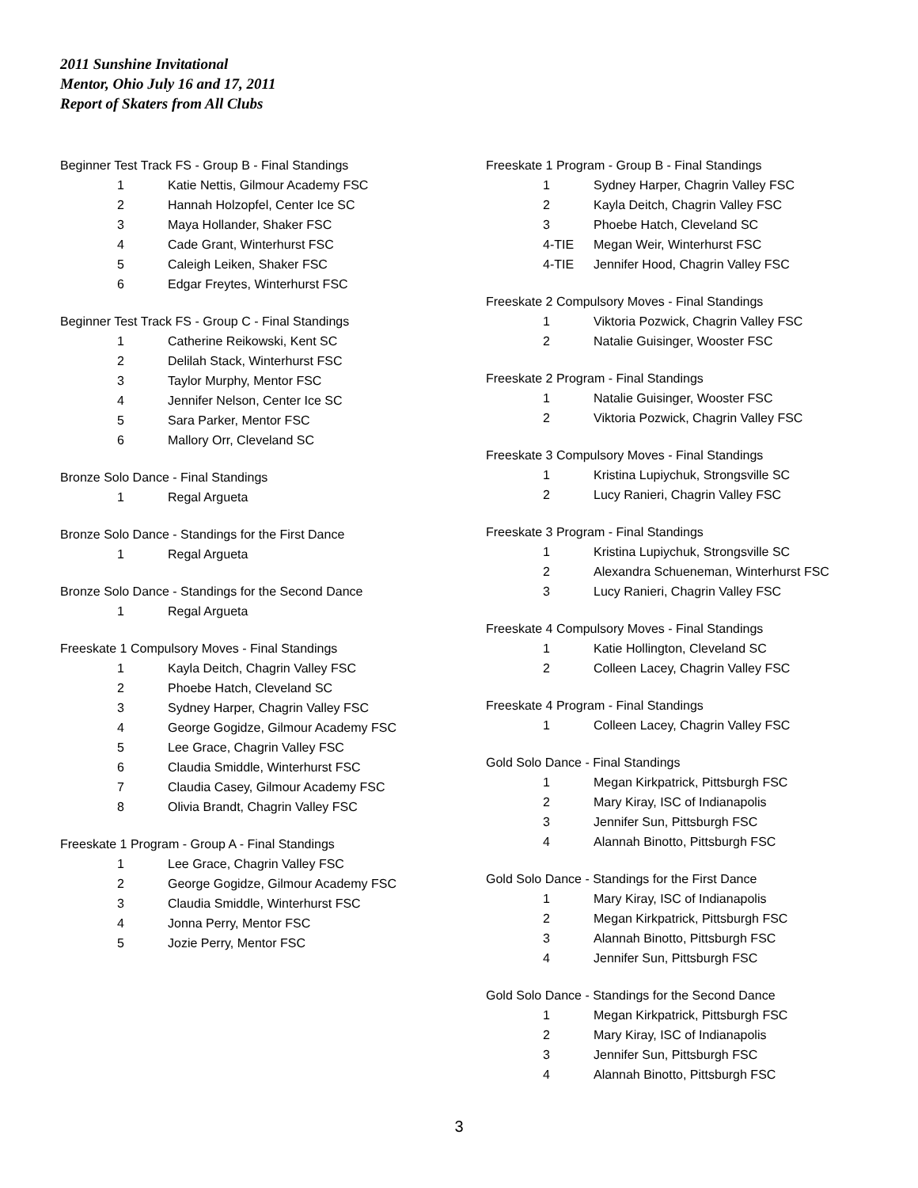2011 Sunshine Invitational
Mentor, Ohio July 16 and 17, 2011
Report of Skaters from All Clubs
Beginner Test Track FS - Group B - Final Standings
| 1 | Katie Nettis, Gilmour Academy FSC |
| 2 | Hannah Holzopfel, Center Ice SC |
| 3 | Maya Hollander, Shaker FSC |
| 4 | Cade Grant, Winterhurst FSC |
| 5 | Caleigh Leiken, Shaker FSC |
| 6 | Edgar Freytes, Winterhurst FSC |
Beginner Test Track FS - Group C - Final Standings
| 1 | Catherine Reikowski, Kent SC |
| 2 | Delilah Stack, Winterhurst FSC |
| 3 | Taylor Murphy, Mentor FSC |
| 4 | Jennifer Nelson, Center Ice SC |
| 5 | Sara Parker, Mentor FSC |
| 6 | Mallory Orr, Cleveland SC |
Bronze Solo Dance - Final Standings
| 1 | Regal Argueta |
Bronze Solo Dance - Standings for the First Dance
| 1 | Regal Argueta |
Bronze Solo Dance - Standings for the Second Dance
| 1 | Regal Argueta |
Freeskate 1 Compulsory Moves - Final Standings
| 1 | Kayla Deitch, Chagrin Valley FSC |
| 2 | Phoebe Hatch, Cleveland SC |
| 3 | Sydney Harper, Chagrin Valley FSC |
| 4 | George Gogidze, Gilmour Academy FSC |
| 5 | Lee Grace, Chagrin Valley FSC |
| 6 | Claudia Smiddle, Winterhurst FSC |
| 7 | Claudia Casey, Gilmour Academy FSC |
| 8 | Olivia Brandt, Chagrin Valley FSC |
Freeskate 1 Program - Group A - Final Standings
| 1 | Lee Grace, Chagrin Valley FSC |
| 2 | George Gogidze, Gilmour Academy FSC |
| 3 | Claudia Smiddle, Winterhurst FSC |
| 4 | Jonna Perry, Mentor FSC |
| 5 | Jozie Perry, Mentor FSC |
Freeskate 1 Program - Group B - Final Standings
| 1 | Sydney Harper, Chagrin Valley FSC |
| 2 | Kayla Deitch, Chagrin Valley FSC |
| 3 | Phoebe Hatch, Cleveland SC |
| 4-TIE | Megan Weir, Winterhurst FSC |
| 4-TIE | Jennifer Hood, Chagrin Valley FSC |
Freeskate 2 Compulsory Moves - Final Standings
| 1 | Viktoria Pozwick, Chagrin Valley FSC |
| 2 | Natalie Guisinger, Wooster FSC |
Freeskate 2 Program - Final Standings
| 1 | Natalie Guisinger, Wooster FSC |
| 2 | Viktoria Pozwick, Chagrin Valley FSC |
Freeskate 3 Compulsory Moves - Final Standings
| 1 | Kristina Lupiychuk, Strongsville SC |
| 2 | Lucy Ranieri, Chagrin Valley FSC |
Freeskate 3 Program - Final Standings
| 1 | Kristina Lupiychuk, Strongsville SC |
| 2 | Alexandra Schueneman, Winterhurst FSC |
| 3 | Lucy Ranieri, Chagrin Valley FSC |
Freeskate 4 Compulsory Moves - Final Standings
| 1 | Katie Hollington, Cleveland SC |
| 2 | Colleen Lacey, Chagrin Valley FSC |
Freeskate 4 Program - Final Standings
| 1 | Colleen Lacey, Chagrin Valley FSC |
Gold Solo Dance - Final Standings
| 1 | Megan Kirkpatrick, Pittsburgh FSC |
| 2 | Mary Kiray, ISC of Indianapolis |
| 3 | Jennifer Sun, Pittsburgh FSC |
| 4 | Alannah Binotto, Pittsburgh FSC |
Gold Solo Dance - Standings for the First Dance
| 1 | Mary Kiray, ISC of Indianapolis |
| 2 | Megan Kirkpatrick, Pittsburgh FSC |
| 3 | Alannah Binotto, Pittsburgh FSC |
| 4 | Jennifer Sun, Pittsburgh FSC |
Gold Solo Dance - Standings for the Second Dance
| 1 | Megan Kirkpatrick, Pittsburgh FSC |
| 2 | Mary Kiray, ISC of Indianapolis |
| 3 | Jennifer Sun, Pittsburgh FSC |
| 4 | Alannah Binotto, Pittsburgh FSC |
3